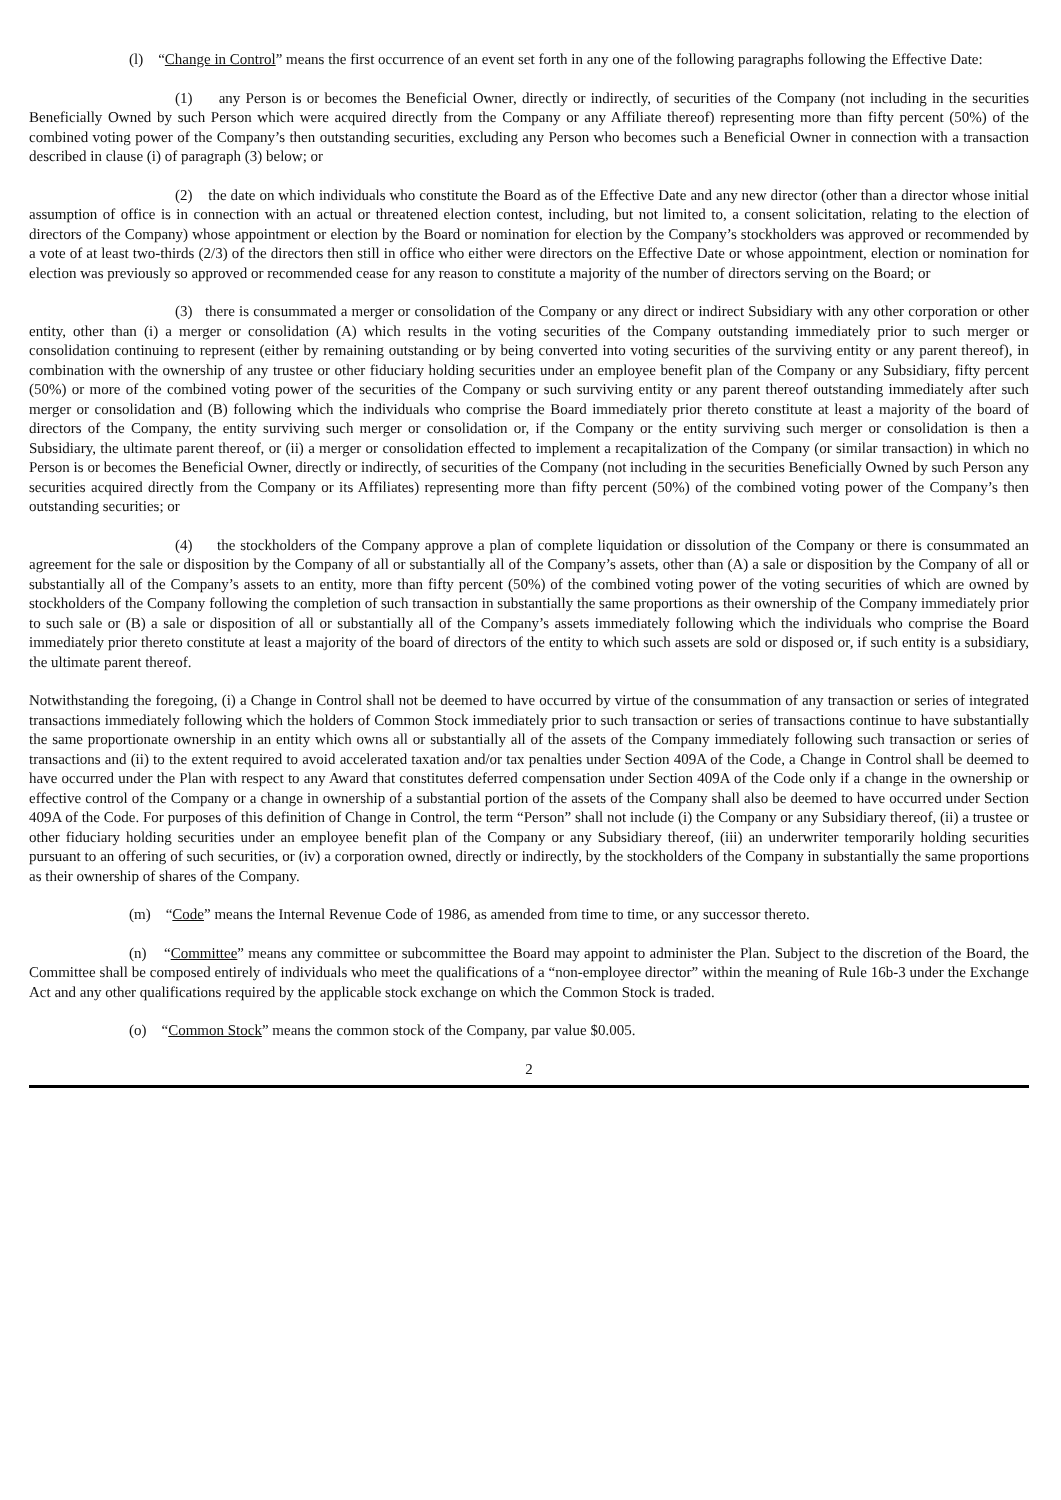(l) “Change in Control” means the first occurrence of an event set forth in any one of the following paragraphs following the Effective Date:
(1) any Person is or becomes the Beneficial Owner, directly or indirectly, of securities of the Company (not including in the securities Beneficially Owned by such Person which were acquired directly from the Company or any Affiliate thereof) representing more than fifty percent (50%) of the combined voting power of the Company’s then outstanding securities, excluding any Person who becomes such a Beneficial Owner in connection with a transaction described in clause (i) of paragraph (3) below; or
(2) the date on which individuals who constitute the Board as of the Effective Date and any new director (other than a director whose initial assumption of office is in connection with an actual or threatened election contest, including, but not limited to, a consent solicitation, relating to the election of directors of the Company) whose appointment or election by the Board or nomination for election by the Company’s stockholders was approved or recommended by a vote of at least two-thirds (2/3) of the directors then still in office who either were directors on the Effective Date or whose appointment, election or nomination for election was previously so approved or recommended cease for any reason to constitute a majority of the number of directors serving on the Board; or
(3) there is consummated a merger or consolidation of the Company or any direct or indirect Subsidiary with any other corporation or other entity, other than (i) a merger or consolidation (A) which results in the voting securities of the Company outstanding immediately prior to such merger or consolidation continuing to represent (either by remaining outstanding or by being converted into voting securities of the surviving entity or any parent thereof), in combination with the ownership of any trustee or other fiduciary holding securities under an employee benefit plan of the Company or any Subsidiary, fifty percent (50%) or more of the combined voting power of the securities of the Company or such surviving entity or any parent thereof outstanding immediately after such merger or consolidation and (B) following which the individuals who comprise the Board immediately prior thereto constitute at least a majority of the board of directors of the Company, the entity surviving such merger or consolidation or, if the Company or the entity surviving such merger or consolidation is then a Subsidiary, the ultimate parent thereof, or (ii) a merger or consolidation effected to implement a recapitalization of the Company (or similar transaction) in which no Person is or becomes the Beneficial Owner, directly or indirectly, of securities of the Company (not including in the securities Beneficially Owned by such Person any securities acquired directly from the Company or its Affiliates) representing more than fifty percent (50%) of the combined voting power of the Company’s then outstanding securities; or
(4) the stockholders of the Company approve a plan of complete liquidation or dissolution of the Company or there is consummated an agreement for the sale or disposition by the Company of all or substantially all of the Company’s assets, other than (A) a sale or disposition by the Company of all or substantially all of the Company’s assets to an entity, more than fifty percent (50%) of the combined voting power of the voting securities of which are owned by stockholders of the Company following the completion of such transaction in substantially the same proportions as their ownership of the Company immediately prior to such sale or (B) a sale or disposition of all or substantially all of the Company’s assets immediately following which the individuals who comprise the Board immediately prior thereto constitute at least a majority of the board of directors of the entity to which such assets are sold or disposed or, if such entity is a subsidiary, the ultimate parent thereof.
Notwithstanding the foregoing, (i) a Change in Control shall not be deemed to have occurred by virtue of the consummation of any transaction or series of integrated transactions immediately following which the holders of Common Stock immediately prior to such transaction or series of transactions continue to have substantially the same proportionate ownership in an entity which owns all or substantially all of the assets of the Company immediately following such transaction or series of transactions and (ii) to the extent required to avoid accelerated taxation and/or tax penalties under Section 409A of the Code, a Change in Control shall be deemed to have occurred under the Plan with respect to any Award that constitutes deferred compensation under Section 409A of the Code only if a change in the ownership or effective control of the Company or a change in ownership of a substantial portion of the assets of the Company shall also be deemed to have occurred under Section 409A of the Code. For purposes of this definition of Change in Control, the term “Person” shall not include (i) the Company or any Subsidiary thereof, (ii) a trustee or other fiduciary holding securities under an employee benefit plan of the Company or any Subsidiary thereof, (iii) an underwriter temporarily holding securities pursuant to an offering of such securities, or (iv) a corporation owned, directly or indirectly, by the stockholders of the Company in substantially the same proportions as their ownership of shares of the Company.
(m) “Code” means the Internal Revenue Code of 1986, as amended from time to time, or any successor thereto.
(n) “Committee” means any committee or subcommittee the Board may appoint to administer the Plan. Subject to the discretion of the Board, the Committee shall be composed entirely of individuals who meet the qualifications of a “non-employee director” within the meaning of Rule 16b-3 under the Exchange Act and any other qualifications required by the applicable stock exchange on which the Common Stock is traded.
(o) “Common Stock” means the common stock of the Company, par value $0.005.
2